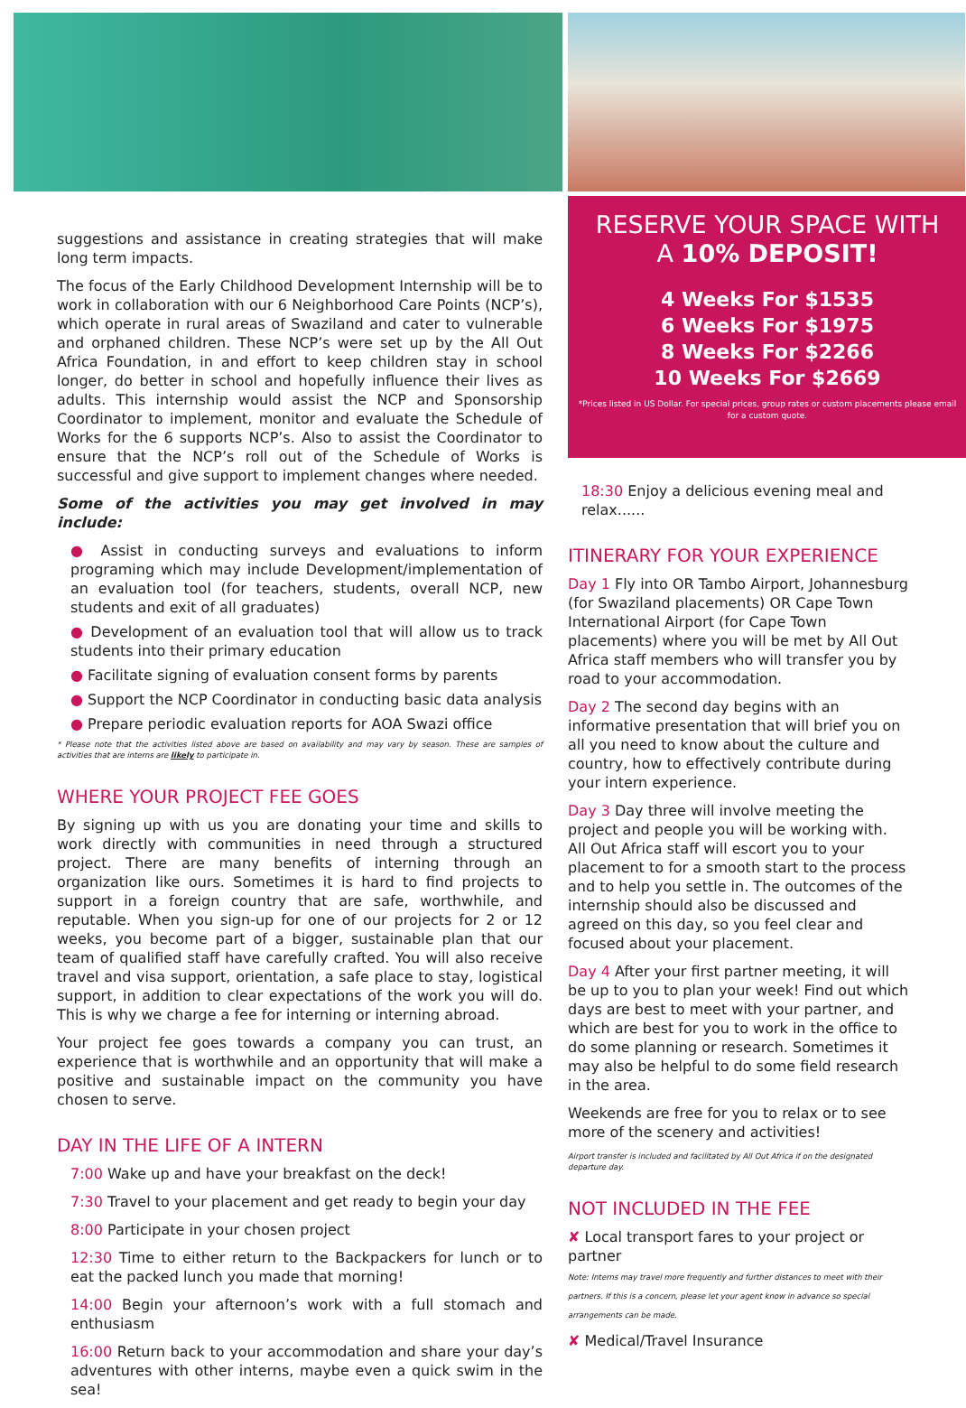suggestions and assistance in creating strategies that will make long term impacts.
The focus of the Early Childhood Development Internship will be to work in collaboration with our 6 Neighborhood Care Points (NCP’s), which operate in rural areas of Swaziland and cater to vulnerable and orphaned children. These NCP’s were set up by the All Out Africa Foundation, in and effort to keep children stay in school longer, do better in school and hopefully influence their lives as adults. This internship would assist the NCP and Sponsorship Coordinator to implement, monitor and evaluate the Schedule of Works for the 6 supports NCP’s. Also to assist the Coordinator to ensure that the NCP’s roll out of the Schedule of Works is successful and give support to implement changes where needed.
Some of the activities you may get involved in may include:
● Assist in conducting surveys and evaluations to inform programing which may include Development/implementation of an evaluation tool (for teachers, students, overall NCP, new students and exit of all graduates)
● Development of an evaluation tool that will allow us to track students into their primary education
● Facilitate signing of evaluation consent forms by parents
● Support the NCP Coordinator in conducting basic data analysis
● Prepare periodic evaluation reports for AOA Swazi office
* Please note that the activities listed above are based on availability and may vary by season. These are samples of activities that are interns are likely to participate in.
WHERE YOUR PROJECT FEE GOES
By signing up with us you are donating your time and skills to work directly with communities in need through a structured project. There are many benefits of interning through an organization like ours. Sometimes it is hard to find projects to support in a foreign country that are safe, worthwhile, and reputable. When you sign-up for one of our projects for 2 or 12 weeks, you become part of a bigger, sustainable plan that our team of qualified staff have carefully crafted. You will also receive travel and visa support, orientation, a safe place to stay, logistical support, in addition to clear expectations of the work you will do. This is why we charge a fee for interning or interning abroad.
Your project fee goes towards a company you can trust, an experience that is worthwhile and an opportunity that will make a positive and sustainable impact on the community you have chosen to serve.
DAY IN THE LIFE OF A INTERN
7:00 Wake up and have your breakfast on the deck!
7:30 Travel to your placement and get ready to begin your day
8:00 Participate in your chosen project
12:30 Time to either return to the Backpackers for lunch or to eat the packed lunch you made that morning!
14:00 Begin your afternoon’s work with a full stomach and enthusiasm
16:00 Return back to your accommodation and share your day’s adventures with other interns, maybe even a quick swim in the sea!
RESERVE YOUR SPACE WITH
A 10% DEPOSIT!
4 Weeks For $1535
6 Weeks For $1975
8 Weeks For $2266
10 Weeks For $2669
*Prices listed in US Dollar. For special prices, group rates or custom placements please email for a custom quote.
18:30 Enjoy a delicious evening meal and relax......
ITINERARY FOR YOUR EXPERIENCE
Day 1 Fly into OR Tambo Airport, Johannesburg (for Swaziland placements) OR Cape Town International Airport (for Cape Town placements) where you will be met by All Out Africa staff members who will transfer you by road to your accommodation.
Day 2 The second day begins with an informative presentation that will brief you on all you need to know about the culture and country, how to effectively contribute during your intern experience.
Day 3 Day three will involve meeting the project and people you will be working with. All Out Africa staff will escort you to your placement to for a smooth start to the process and to help you settle in. The outcomes of the internship should also be discussed and agreed on this day, so you feel clear and focused about your placement.
Day 4 After your first partner meeting, it will be up to you to plan your week! Find out which days are best to meet with your partner, and which are best for you to work in the office to do some planning or research. Sometimes it may also be helpful to do some field research in the area.
Weekends are free for you to relax or to see more of the scenery and activities!
Airport transfer is included and facilitated by All Out Africa if on the designated departure day.
NOT INCLUDED IN THE FEE
✘ Local transport fares to your project or partner
Note: Interns may travel more frequently and further distances to meet with their partners. If this is a concern, please let your agent know in advance so special arrangements can be made.
✘ Medical/Travel Insurance